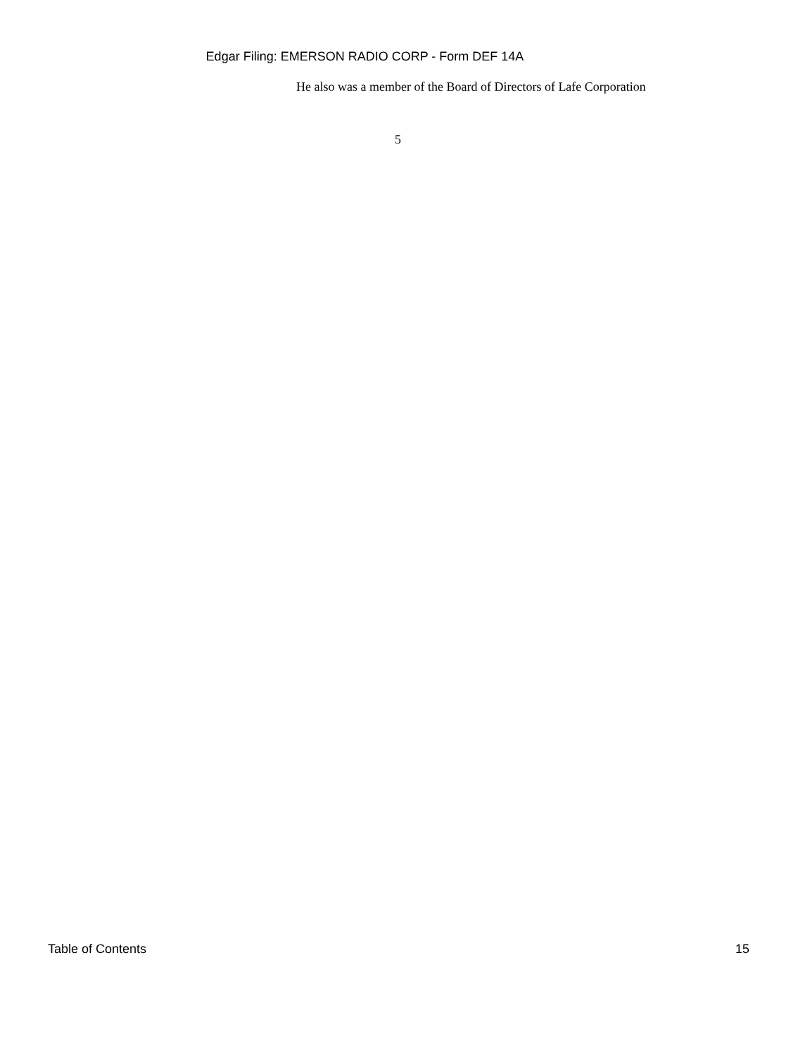Edgar Filing: EMERSON RADIO CORP - Form DEF 14A
He also was a member of the Board of Directors of Lafe Corporation
5
Table of Contents 15